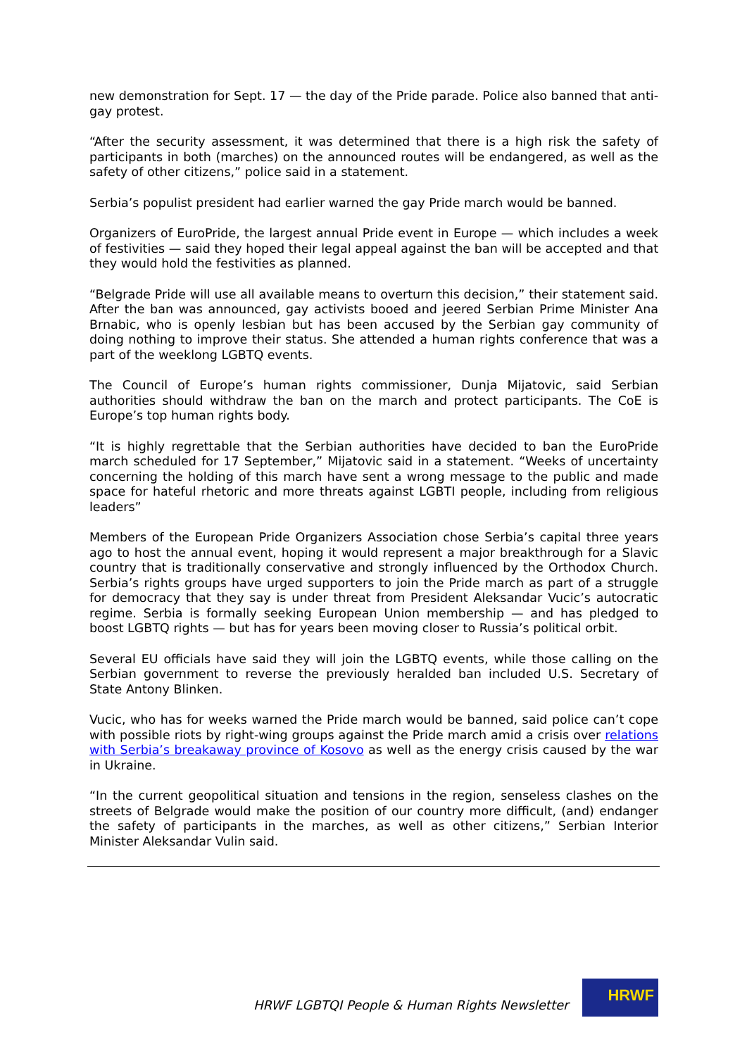new demonstration for Sept. 17 — the day of the Pride parade. Police also banned that anti-gay protest.
“After the security assessment, it was determined that there is a high risk the safety of participants in both (marches) on the announced routes will be endangered, as well as the safety of other citizens,” police said in a statement.
Serbia’s populist president had earlier warned the gay Pride march would be banned.
Organizers of EuroPride, the largest annual Pride event in Europe — which includes a week of festivities — said they hoped their legal appeal against the ban will be accepted and that they would hold the festivities as planned.
“Belgrade Pride will use all available means to overturn this decision,” their statement said. After the ban was announced, gay activists booed and jeered Serbian Prime Minister Ana Brnabic, who is openly lesbian but has been accused by the Serbian gay community of doing nothing to improve their status. She attended a human rights conference that was a part of the weeklong LGBTQ events.
The Council of Europe’s human rights commissioner, Dunja Mijatovic, said Serbian authorities should withdraw the ban on the march and protect participants. The CoE is Europe’s top human rights body.
“It is highly regrettable that the Serbian authorities have decided to ban the EuroPride march scheduled for 17 September,” Mijatovic said in a statement. “Weeks of uncertainty concerning the holding of this march have sent a wrong message to the public and made space for hateful rhetoric and more threats against LGBTI people, including from religious leaders”
Members of the European Pride Organizers Association chose Serbia’s capital three years ago to host the annual event, hoping it would represent a major breakthrough for a Slavic country that is traditionally conservative and strongly influenced by the Orthodox Church. Serbia’s rights groups have urged supporters to join the Pride march as part of a struggle for democracy that they say is under threat from President Aleksandar Vucic’s autocratic regime. Serbia is formally seeking European Union membership — and has pledged to boost LGBTQ rights — but has for years been moving closer to Russia’s political orbit.
Several EU officials have said they will join the LGBTQ events, while those calling on the Serbian government to reverse the previously heralded ban included U.S. Secretary of State Antony Blinken.
Vucic, who has for weeks warned the Pride march would be banned, said police can’t cope with possible riots by right-wing groups against the Pride march amid a crisis over relations with Serbia’s breakaway province of Kosovo as well as the energy crisis caused by the war in Ukraine.
“In the current geopolitical situation and tensions in the region, senseless clashes on the streets of Belgrade would make the position of our country more difficult, (and) endanger the safety of participants in the marches, as well as other citizens,” Serbian Interior Minister Aleksandar Vulin said.
HRWF LGBTQI People & Human Rights Newsletter
HRWF